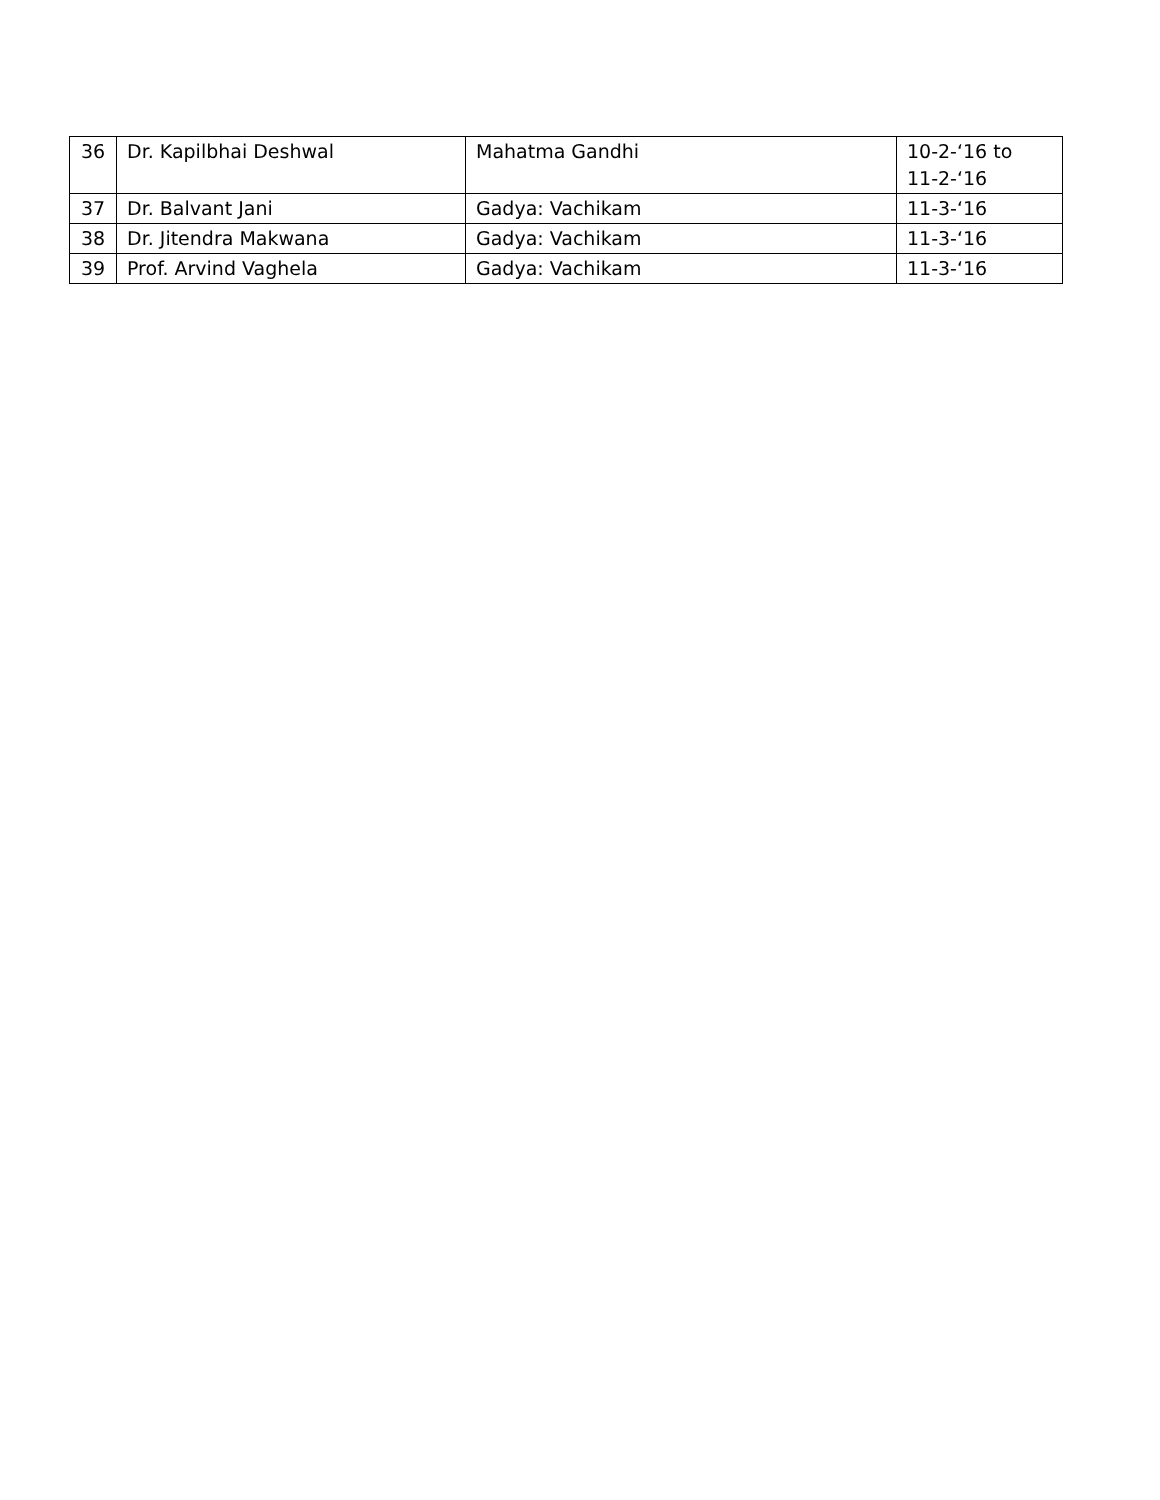| 36 | Dr. Kapilbhai Deshwal | Mahatma Gandhi | 10-2-‘16 to 11-2-‘16 |
| 37 | Dr. Balvant Jani | Gadya: Vachikam | 11-3-‘16 |
| 38 | Dr. Jitendra Makwana | Gadya: Vachikam | 11-3-‘16 |
| 39 | Prof. Arvind Vaghela | Gadya: Vachikam | 11-3-‘16 |